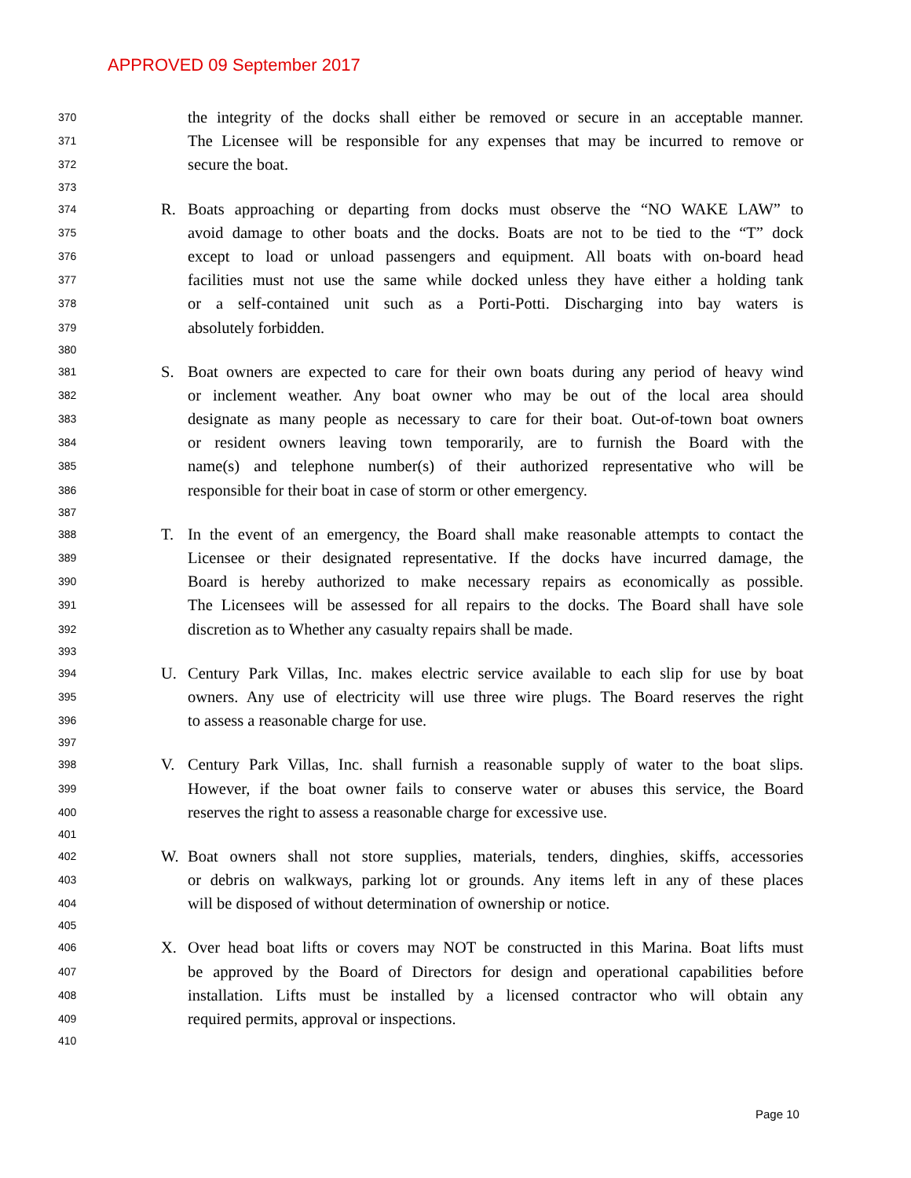APPROVED 09 September 2017
370 the integrity of the docks shall either be removed or secure in an acceptable manner.
371 The Licensee will be responsible for any expenses that may be incurred to remove or
372 secure the boat.
373
374 R. Boats approaching or departing from docks must observe the “NO WAKE LAW” to
375 avoid damage to other boats and the docks. Boats are not to be tied to the “T” dock
376 except to load or unload passengers and equipment. All boats with on-board head
377 facilities must not use the same while docked unless they have either a holding tank
378 or a self-contained unit such as a Porti-Potti. Discharging into bay waters is
379 absolutely forbidden.
380
381 S. Boat owners are expected to care for their own boats during any period of heavy wind
382 or inclement weather. Any boat owner who may be out of the local area should
383 designate as many people as necessary to care for their boat. Out-of-town boat owners
384 or resident owners leaving town temporarily, are to furnish the Board with the
385 name(s) and telephone number(s) of their authorized representative who will be
386 responsible for their boat in case of storm or other emergency.
387
388 T. In the event of an emergency, the Board shall make reasonable attempts to contact the
389 Licensee or their designated representative. If the docks have incurred damage, the
390 Board is hereby authorized to make necessary repairs as economically as possible.
391 The Licensees will be assessed for all repairs to the docks. The Board shall have sole
392 discretion as to Whether any casualty repairs shall be made.
393
394 U. Century Park Villas, Inc. makes electric service available to each slip for use by boat
395 owners. Any use of electricity will use three wire plugs. The Board reserves the right
396 to assess a reasonable charge for use.
397
398 V. Century Park Villas, Inc. shall furnish a reasonable supply of water to the boat slips.
399 However, if the boat owner fails to conserve water or abuses this service, the Board
400 reserves the right to assess a reasonable charge for excessive use.
401
402 W. Boat owners shall not store supplies, materials, tenders, dinghies, skiffs, accessories
403 or debris on walkways, parking lot or grounds. Any items left in any of these places
404 will be disposed of without determination of ownership or notice.
405
406 X. Over head boat lifts or covers may NOT be constructed in this Marina. Boat lifts must
407 be approved by the Board of Directors for design and operational capabilities before
408 installation. Lifts must be installed by a licensed contractor who will obtain any
409 required permits, approval or inspections.
410
Page 10